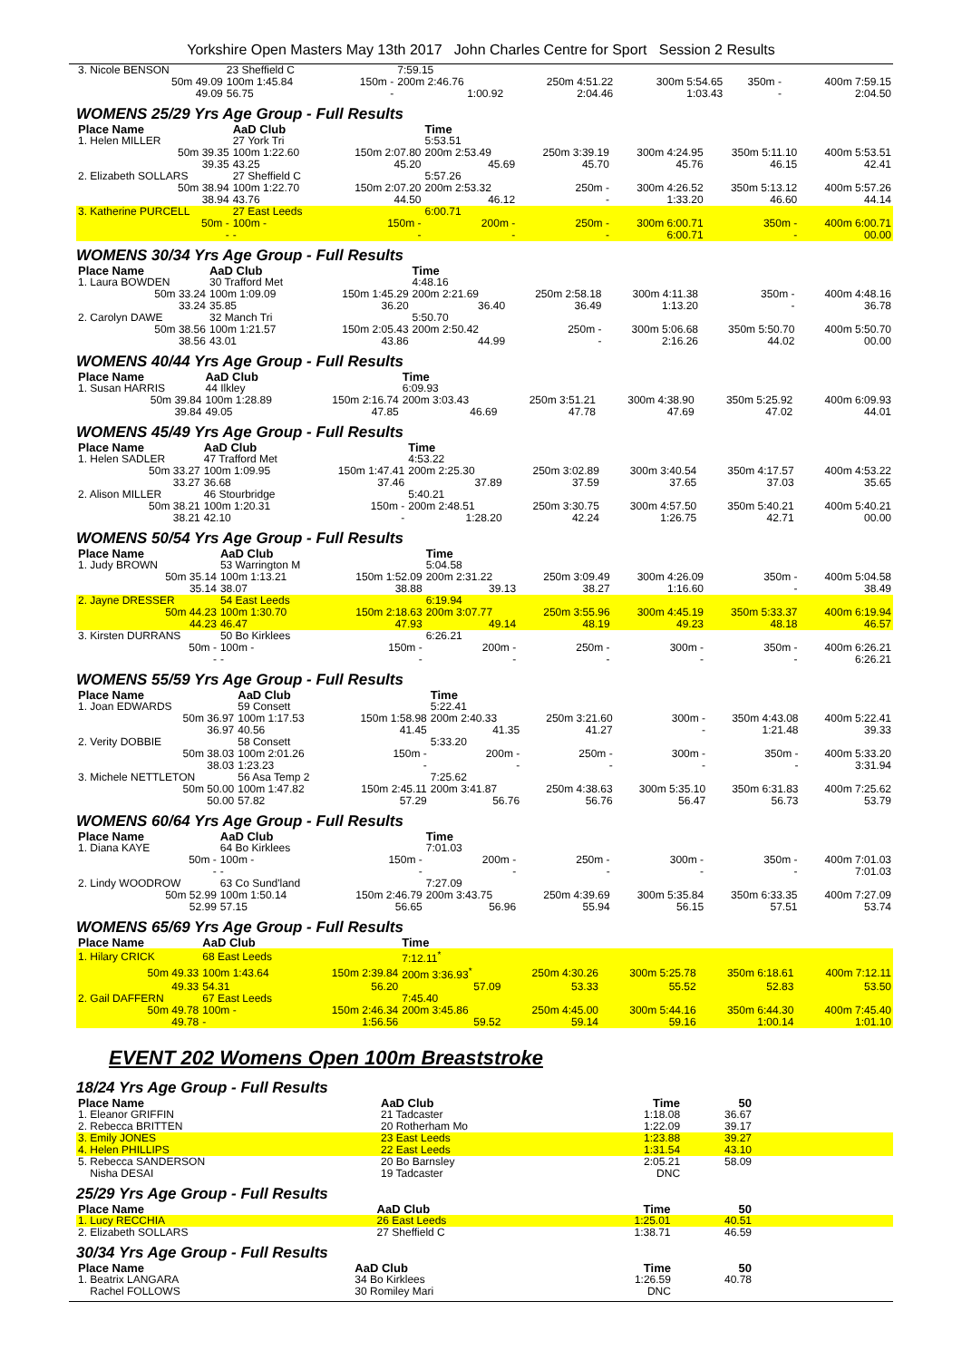Yorkshire Open Masters May 13th 2017 John Charles Centre for Sport Session 2 Results
| 3. Nicole BENSON | 23 Sheffield C | | 7:59.15 | | | | |
| 50m 49.09 | 100m 1:45.84 | 150m - | 200m 2:46.76 | 250m 4:51.22 | 300m 5:54.65 | 350m - | 400m 7:59.15 |
| 49.09 | 56.75 | - | 1:00.92 | 2:04.46 | 1:03.43 | - | 2:04.50 |
WOMENS 25/29 Yrs Age Group - Full Results
| Place Name | AaD Club | | Time | | | | |
| 1. Helen MILLER | 27 York Tri | | 5:53.51 | | | | |
| 50m 39.35 | 100m 1:22.60 | 150m 2:07.80 | 200m 2:53.49 | 250m 3:39.19 | 300m 4:24.95 | 350m 5:11.10 | 400m 5:53.51 |
| 39.35 | 43.25 | 45.20 | 45.69 | 45.70 | 45.76 | 46.15 | 42.41 |
| 2. Elizabeth SOLLARS | 27 Sheffield C | | 5:57.26 | | | | |
| 50m 38.94 | 100m 1:22.70 | 150m 2:07.20 | 200m 2:53.32 | 250m - | 300m 4:26.52 | 350m 5:13.12 | 400m 5:57.26 |
| 38.94 | 43.76 | 44.50 | 46.12 | - | 1:33.20 | 46.60 | 44.14 |
| 3. Katherine PURCELL | 27 East Leeds | | 6:00.71 | | | | |
| 50m - | 100m - | 150m - | 200m - | 250m - | 300m 6:00.71 | 350m - | 400m 6:00.71 |
| - | - | - | - | - | 6:00.71 | - | 00.00 |
WOMENS 30/34 Yrs Age Group - Full Results
| Place Name | AaD Club | | Time | | | | |
| 1. Laura BOWDEN | 30 Trafford Met | | 4:48.16 | | | | |
| 50m 33.24 | 100m 1:09.09 | 150m 1:45.29 | 200m 2:21.69 | 250m 2:58.18 | 300m 4:11.38 | 350m - | 400m 4:48.16 |
| 33.24 | 35.85 | 36.20 | 36.40 | 36.49 | 1:13.20 | - | 36.78 |
| 2. Carolyn DAWE | 32 Manch Tri | | 5:50.70 | | | | |
| 50m 38.56 | 100m 1:21.57 | 150m 2:05.43 | 200m 2:50.42 | 250m - | 300m 5:06.68 | 350m 5:50.70 | 400m 5:50.70 |
| 38.56 | 43.01 | 43.86 | 44.99 | - | 2:16.26 | 44.02 | 00.00 |
WOMENS 40/44 Yrs Age Group - Full Results
| Place Name | AaD Club | | Time | | | | |
| 1. Susan HARRIS | 44 Ilkley | | 6:09.93 | | | | |
| 50m 39.84 | 100m 1:28.89 | 150m 2:16.74 | 200m 3:03.43 | 250m 3:51.21 | 300m 4:38.90 | 350m 5:25.92 | 400m 6:09.93 |
| 39.84 | 49.05 | 47.85 | 46.69 | 47.78 | 47.69 | 47.02 | 44.01 |
WOMENS 45/49 Yrs Age Group - Full Results
| Place Name | AaD Club | | Time | | | | |
| 1. Helen SADLER | 47 Trafford Met | | 4:53.22 | | | | |
| 50m 33.27 | 100m 1:09.95 | 150m 1:47.41 | 200m 2:25.30 | 250m 3:02.89 | 300m 3:40.54 | 350m 4:17.57 | 400m 4:53.22 |
| 33.27 | 36.68 | 37.46 | 37.89 | 37.59 | 37.65 | 37.03 | 35.65 |
| 2. Alison MILLER | 46 Stourbridge | | 5:40.21 | | | | |
| 50m 38.21 | 100m 1:20.31 | 150m - | 200m 2:48.51 | 250m 3:30.75 | 300m 4:57.50 | 350m 5:40.21 | 400m 5:40.21 |
| 38.21 | 42.10 | - | 1:28.20 | 42.24 | 1:26.75 | 42.71 | 00.00 |
WOMENS 50/54 Yrs Age Group - Full Results
| Place Name | AaD Club | | Time | | | | |
| 1. Judy BROWN | 53 Warrington M | | 5:04.58 | | | | |
| 50m 35.14 | 100m 1:13.21 | 150m 1:52.09 | 200m 2:31.22 | 250m 3:09.49 | 300m 4:26.09 | 350m - | 400m 5:04.58 |
| 35.14 | 38.07 | 38.88 | 39.13 | 38.27 | 1:16.60 | - | 38.49 |
| 2. Jayne DRESSER | 54 East Leeds | | 6:19.94 | | | | |
| 50m 44.23 | 100m 1:30.70 | 150m 2:18.63 | 200m 3:07.77 | 250m 3:55.96 | 300m 4:45.19 | 350m 5:33.37 | 400m 6:19.94 |
| 44.23 | 46.47 | 47.93 | 49.14 | 48.19 | 49.23 | 48.18 | 46.57 |
| 3. Kirsten DURRANS | 50 Bo Kirklees | | 6:26.21 | | | | |
| 50m - | 100m - | 150m - | 200m - | 250m - | 300m - | 350m - | 400m 6:26.21 |
| - | - | - | - | - | - | - | 6:26.21 |
WOMENS 55/59 Yrs Age Group - Full Results
| Place Name | AaD Club | | Time | | | | |
| 1. Joan EDWARDS | 59 Consett | | 5:22.41 | | | | |
| 50m 36.97 | 100m 1:17.53 | 150m 1:58.98 | 200m 2:40.33 | 250m 3:21.60 | 300m - | 350m 4:43.08 | 400m 5:22.41 |
| 36.97 | 40.56 | 41.45 | 41.35 | 41.27 | - | 1:21.48 | 39.33 |
| 2. Verity DOBBIE | 58 Consett | | 5:33.20 | | | | |
| 50m 38.03 | 100m 2:01.26 | 150m - | 200m - | 250m - | 300m - | 350m - | 400m 5:33.20 |
| 38.03 | 1:23.23 | - | - | - | - | - | 3:31.94 |
| 3. Michele NETTLETON | 56 Asa Temp 2 | | 7:25.62 | | | | |
| 50m 50.00 | 100m 1:47.82 | 150m 2:45.11 | 200m 3:41.87 | 250m 4:38.63 | 300m 5:35.10 | 350m 6:31.83 | 400m 7:25.62 |
| 50.00 | 57.82 | 57.29 | 56.76 | 56.76 | 56.47 | 56.73 | 53.79 |
WOMENS 60/64 Yrs Age Group - Full Results
| Place Name | AaD Club | | Time | | | | |
| 1. Diana KAYE | 64 Bo Kirklees | | 7:01.03 | | | | |
| 50m - | 100m - | 150m - | 200m - | 250m - | 300m - | 350m - | 400m 7:01.03 |
| - | - | - | - | - | - | - | 7:01.03 |
| 2. Lindy WOODROW | 63 Co Sund'land | | 7:27.09 | | | | |
| 50m 52.99 | 100m 1:50.14 | 150m 2:46.79 | 200m 3:43.75 | 250m 4:39.69 | 300m 5:35.84 | 350m 6:33.35 | 400m 7:27.09 |
| 52.99 | 57.15 | 56.65 | 56.96 | 55.94 | 56.15 | 57.51 | 53.74 |
WOMENS 65/69 Yrs Age Group - Full Results
| Place Name | AaD Club | | Time | | | | |
| 1. Hilary CRICK | 68 East Leeds | | 7:12.11<sup>*</sup> | | | | |
| 50m 49.33 | 100m 1:43.64 | 150m 2:39.84 | 200m 3:36.93<sup>*</sup> | 250m 4:30.26 | 300m 5:25.78 | 350m 6:18.61 | 400m 7:12.11 |
| 49.33 | 54.31 | 56.20 | 57.09 | 53.33 | 55.52 | 52.83 | 53.50 |
| 2. Gail DAFFERN | 67 East Leeds | | 7:45.40 | | | | |
| 50m 49.78 | 100m - | 150m 2:46.34 | 200m 3:45.86 | 250m 4:45.00 | 300m 5:44.16 | 350m 6:44.30 | 400m 7:45.40 |
| 49.78 | - | 1:56.56 | 59.52 | 59.14 | 59.16 | 1:00.14 | 1:01.10 |
EVENT 202 Womens Open 100m Breaststroke
18/24 Yrs Age Group - Full Results
| Place Name | AaD Club | Time | 50 | |
| 1. Eleanor GRIFFIN | 21 Tadcaster | 1:18.08 | 36.67 | |
| 2. Rebecca BRITTEN | 20 Rotherham Mo | 1:22.09 | 39.17 | |
| 3. Emily JONES | 23 East Leeds | 1:23.88 | 39.27 | |
| 4. Helen PHILLIPS | 22 East Leeds | 1:31.54 | 43.10 | |
| 5. Rebecca SANDERSON | 20 Bo Barnsley | 2:05.21 | 58.09 | |
| Nisha DESAI | 19 Tadcaster | DNC | | |
25/29 Yrs Age Group - Full Results
| Place Name | AaD Club | Time | 50 | |
| 1. Lucy RECCHIA | 26 East Leeds | 1:25.01 | 40.51 | |
| 2. Elizabeth SOLLARS | 27 Sheffield C | 1:38.71 | 46.59 | |
30/34 Yrs Age Group - Full Results
| Place Name | AaD Club | Time | 50 | |
| 1. Beatrix LANGARA | 34 Bo Kirklees | 1:26.59 | 40.78 | |
| Rachel FOLLOWS | 30 Romiley Mari | DNC | | |